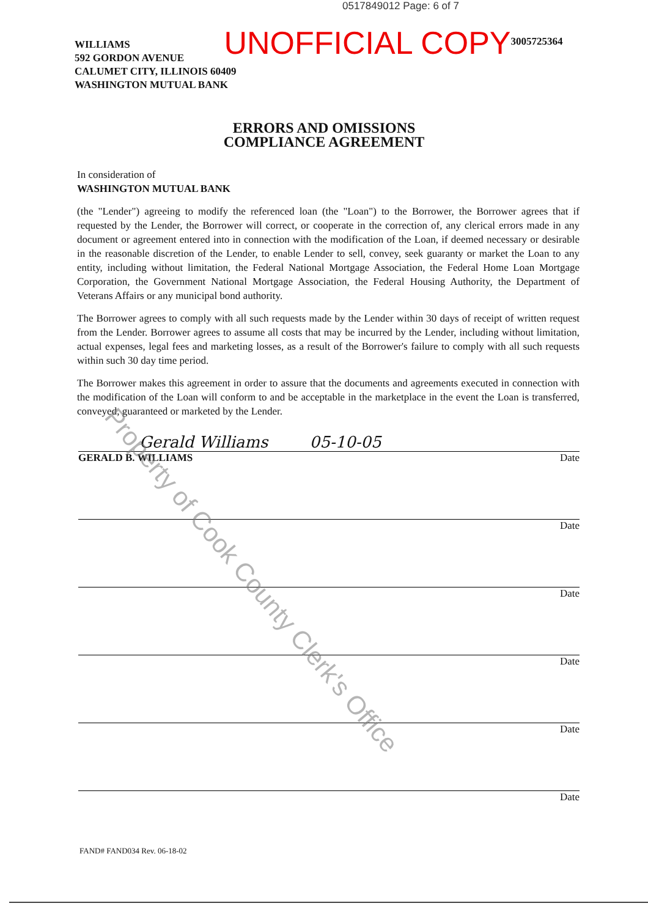0517849012 Page: 6 of 7
WILLIAMS
592 GORDON AVENUE
CALUMET CITY, ILLINOIS 60409
WASHINGTON MUTUAL BANK
UNOFFICIAL COPY
3005725364
ERRORS AND OMISSIONS
COMPLIANCE AGREEMENT
In consideration of
WASHINGTON MUTUAL BANK
(the "Lender") agreeing to modify the referenced loan (the "Loan") to the Borrower, the Borrower agrees that if requested by the Lender, the Borrower will correct, or cooperate in the correction of, any clerical errors made in any document or agreement entered into in connection with the modification of the Loan, if deemed necessary or desirable in the reasonable discretion of the Lender, to enable Lender to sell, convey, seek guaranty or market the Loan to any entity, including without limitation, the Federal National Mortgage Association, the Federal Home Loan Mortgage Corporation, the Government National Mortgage Association, the Federal Housing Authority, the Department of Veterans Affairs or any municipal bond authority.
The Borrower agrees to comply with all such requests made by the Lender within 30 days of receipt of written request from the Lender. Borrower agrees to assume all costs that may be incurred by the Lender, including without limitation, actual expenses, legal fees and marketing losses, as a result of the Borrower's failure to comply with all such requests within such 30 day time period.
The Borrower makes this agreement in order to assure that the documents and agreements executed in connection with the modification of the Loan will conform to and be acceptable in the marketplace in the event the Loan is transferred, conveyed, guaranteed or marketed by the Lender.
Gerald Williams 05-10-05
GERALD B. WILLIAMS Date
Date
Date
Date
Date
Date
FAND# FAND034 Rev. 06-18-02
Property of Cook County Clerk's Office